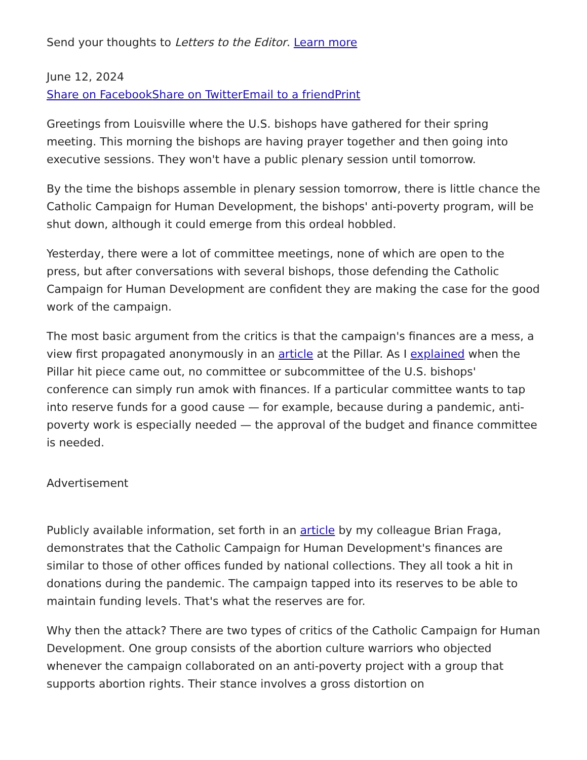Send your thoughts to Letters to the Editor. Learn more
June 12, 2024
Share on Facebook Share on Twitter Email to a friend Print
Greetings from Louisville where the U.S. bishops have gathered for their spring meeting. This morning the bishops are having prayer together and then going into executive sessions. They won't have a public plenary session until tomorrow.
By the time the bishops assemble in plenary session tomorrow, there is little chance the Catholic Campaign for Human Development, the bishops' anti-poverty program, will be shut down, although it could emerge from this ordeal hobbled.
Yesterday, there were a lot of committee meetings, none of which are open to the press, but after conversations with several bishops, those defending the Catholic Campaign for Human Development are confident they are making the case for the good work of the campaign.
The most basic argument from the critics is that the campaign's finances are a mess, a view first propagated anonymously in an article at the Pillar. As I explained when the Pillar hit piece came out, no committee or subcommittee of the U.S. bishops' conference can simply run amok with finances. If a particular committee wants to tap into reserve funds for a good cause — for example, because during a pandemic, anti-poverty work is especially needed — the approval of the budget and finance committee is needed.
Advertisement
Publicly available information, set forth in an article by my colleague Brian Fraga, demonstrates that the Catholic Campaign for Human Development's finances are similar to those of other offices funded by national collections. They all took a hit in donations during the pandemic. The campaign tapped into its reserves to be able to maintain funding levels. That's what the reserves are for.
Why then the attack? There are two types of critics of the Catholic Campaign for Human Development. One group consists of the abortion culture warriors who objected whenever the campaign collaborated on an anti-poverty project with a group that supports abortion rights. Their stance involves a gross distortion on